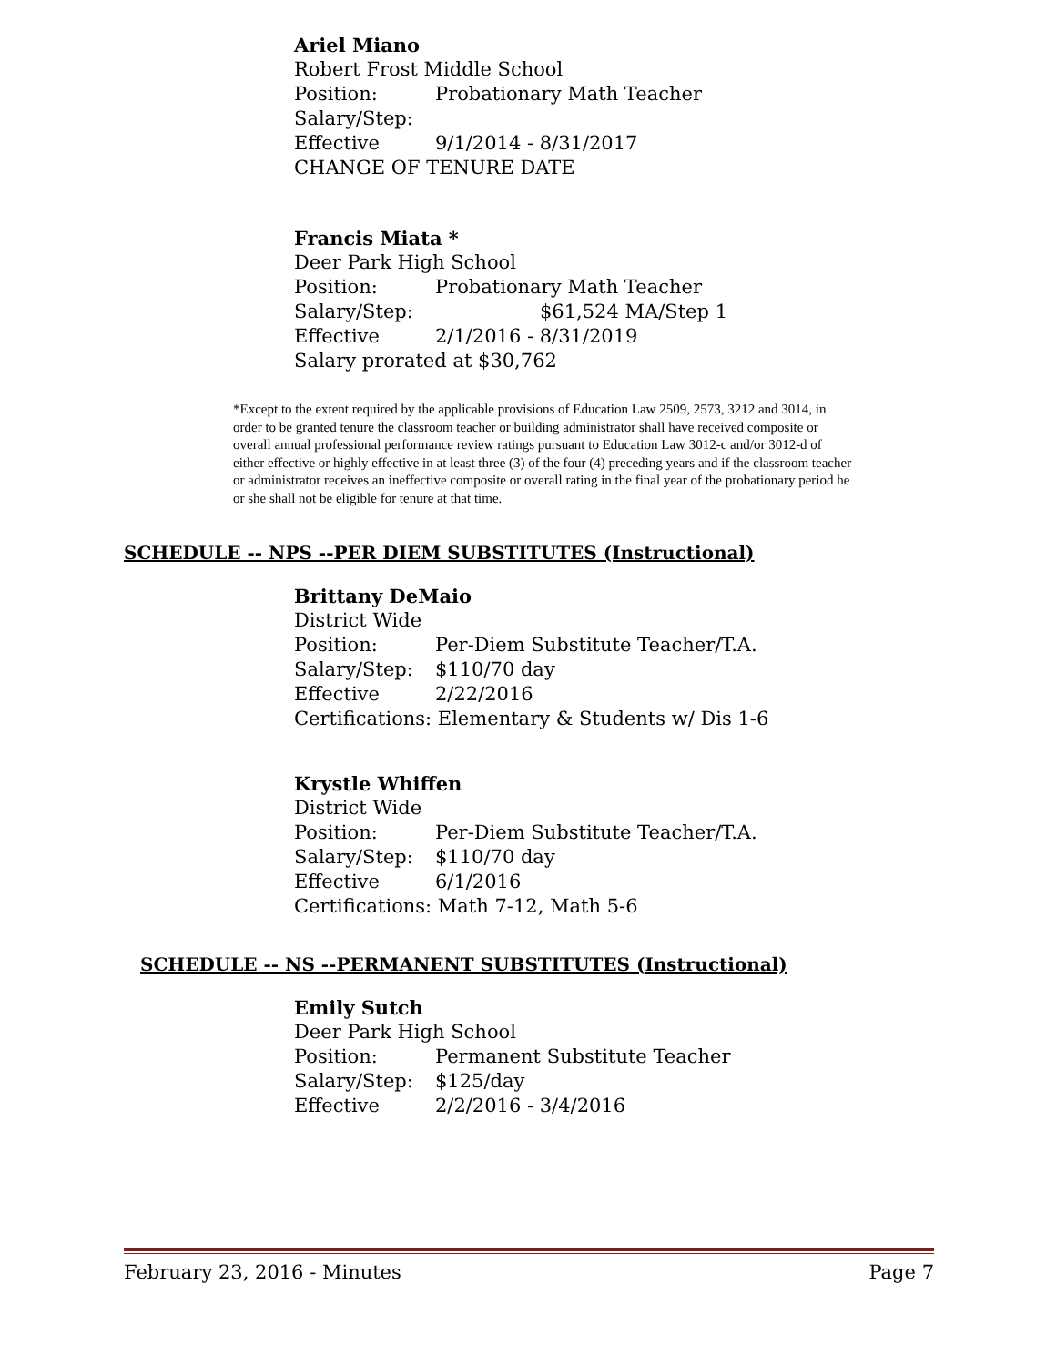Ariel Miano
Robert Frost Middle School
Position: Probationary Math Teacher
Salary/Step:
Effective 9/1/2014 - 8/31/2017
CHANGE OF TENURE DATE
Francis Miata *
Deer Park High School
Position: Probationary Math Teacher
Salary/Step: $61,524 MA/Step 1
Effective 2/1/2016 - 8/31/2019
Salary prorated at $30,762
*Except to the extent required by the applicable provisions of Education Law 2509, 2573, 3212 and 3014, in order to be granted tenure the classroom teacher or building administrator shall have received composite or overall annual professional performance review ratings pursuant to Education Law 3012-c and/or 3012-d of either effective or highly effective in at least three (3) of the four (4) preceding years and if the classroom teacher or administrator receives an ineffective composite or overall rating in the final year of the probationary period he or she shall not be eligible for tenure at that time.
SCHEDULE -- NPS --PER DIEM SUBSTITUTES (Instructional)
Brittany DeMaio
District Wide
Position: Per-Diem Substitute Teacher/T.A.
Salary/Step: $110/70 day
Effective 2/22/2016
Certifications: Elementary & Students w/ Dis 1-6
Krystle Whiffen
District Wide
Position: Per-Diem Substitute Teacher/T.A.
Salary/Step: $110/70 day
Effective 6/1/2016
Certifications: Math 7-12, Math 5-6
SCHEDULE -- NS --PERMANENT SUBSTITUTES (Instructional)
Emily Sutch
Deer Park High School
Position: Permanent Substitute Teacher
Salary/Step: $125/day
Effective 2/2/2016 - 3/4/2016
February 23, 2016 - Minutes Page 7